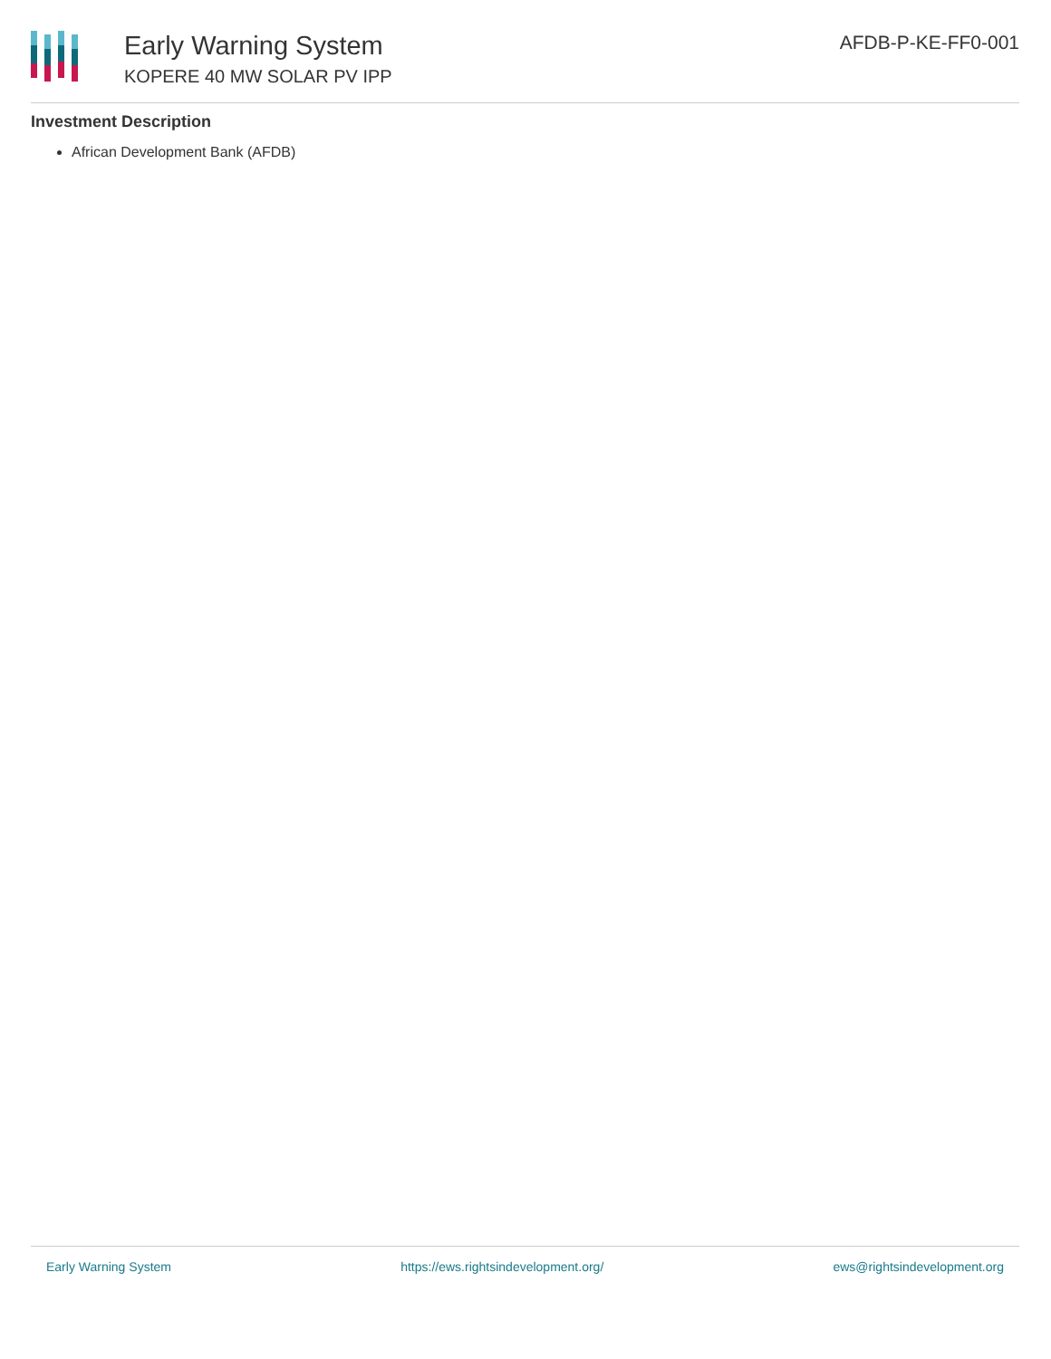Early Warning System
KOPERE 40 MW SOLAR PV IPP
AFDB-P-KE-FF0-001
Investment Description
African Development Bank (AFDB)
Early Warning System https://ews.rightsindevelopment.org/ ews@rightsindevelopment.org